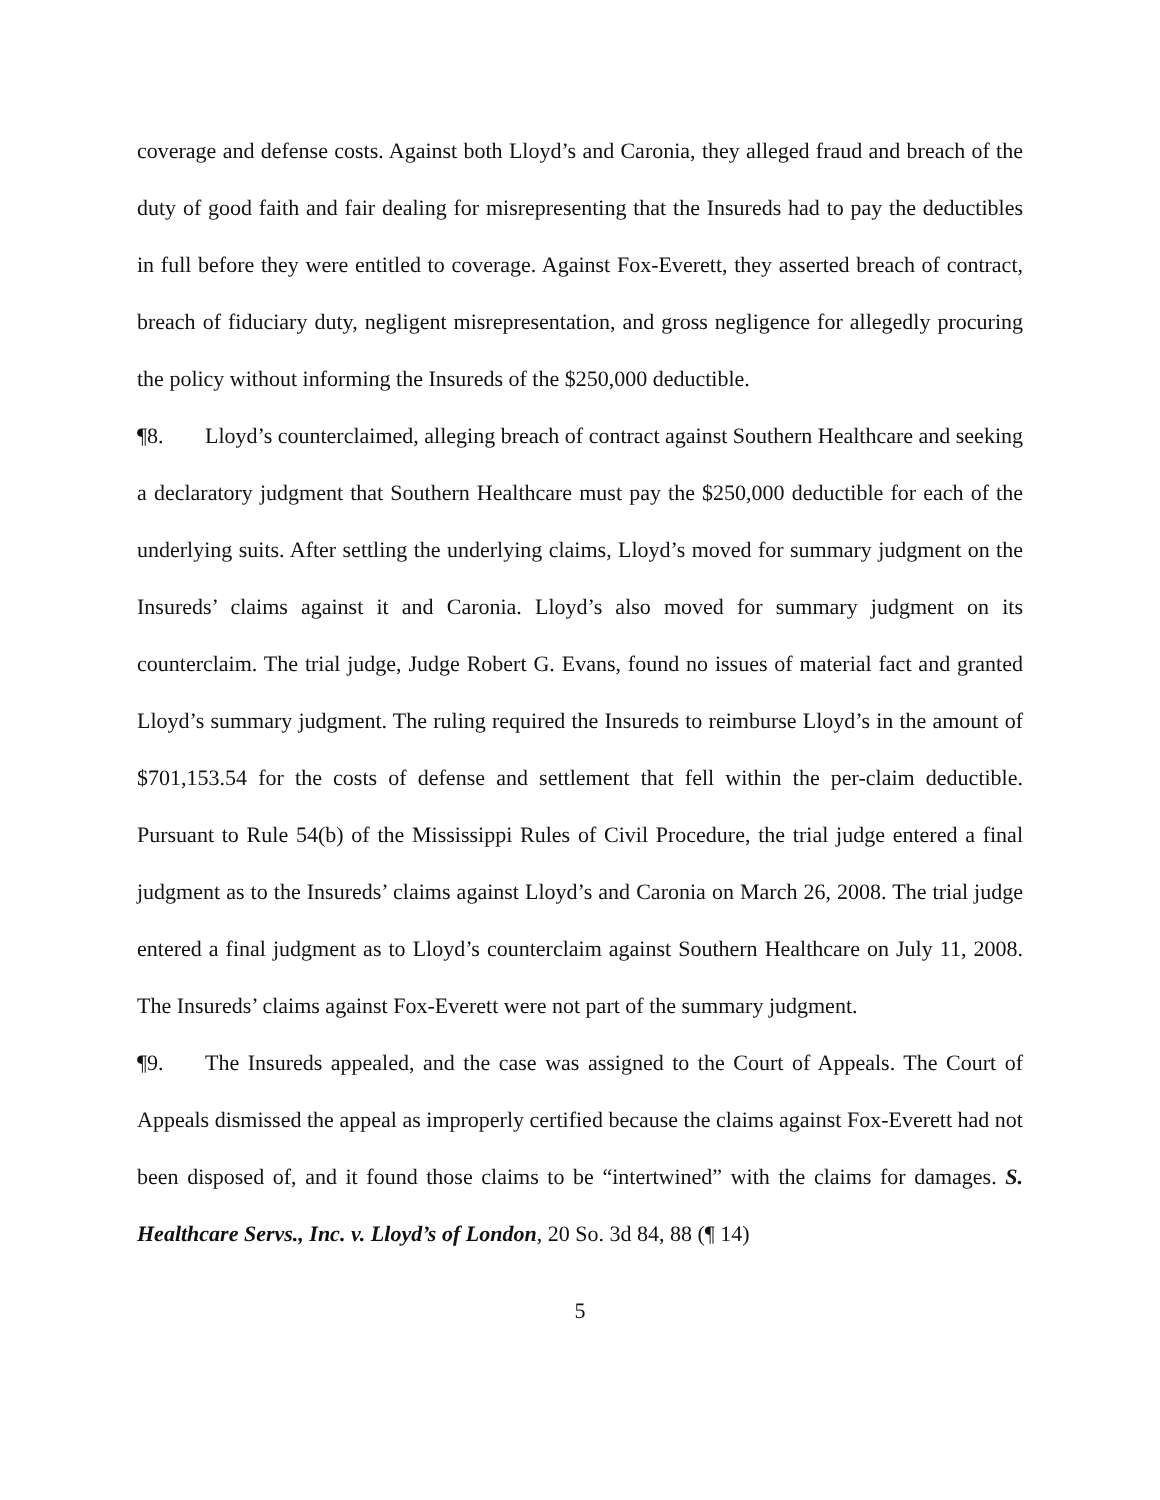coverage and defense costs. Against both Lloyd’s and Caronia, they alleged fraud and breach of the duty of good faith and fair dealing for misrepresenting that the Insureds had to pay the deductibles in full before they were entitled to coverage. Against Fox-Everett, they asserted breach of contract, breach of fiduciary duty, negligent misrepresentation, and gross negligence for allegedly procuring the policy without informing the Insureds of the $250,000 deductible.
¶8. Lloyd’s counterclaimed, alleging breach of contract against Southern Healthcare and seeking a declaratory judgment that Southern Healthcare must pay the $250,000 deductible for each of the underlying suits. After settling the underlying claims, Lloyd’s moved for summary judgment on the Insureds’ claims against it and Caronia. Lloyd’s also moved for summary judgment on its counterclaim. The trial judge, Judge Robert G. Evans, found no issues of material fact and granted Lloyd’s summary judgment. The ruling required the Insureds to reimburse Lloyd’s in the amount of $701,153.54 for the costs of defense and settlement that fell within the per-claim deductible. Pursuant to Rule 54(b) of the Mississippi Rules of Civil Procedure, the trial judge entered a final judgment as to the Insureds’ claims against Lloyd’s and Caronia on March 26, 2008. The trial judge entered a final judgment as to Lloyd’s counterclaim against Southern Healthcare on July 11, 2008. The Insureds’ claims against Fox-Everett were not part of the summary judgment.
¶9. The Insureds appealed, and the case was assigned to the Court of Appeals. The Court of Appeals dismissed the appeal as improperly certified because the claims against Fox-Everett had not been disposed of, and it found those claims to be “intertwined” with the claims for damages. S. Healthcare Servs., Inc. v. Lloyd’s of London, 20 So. 3d 84, 88 (¶ 14)
5